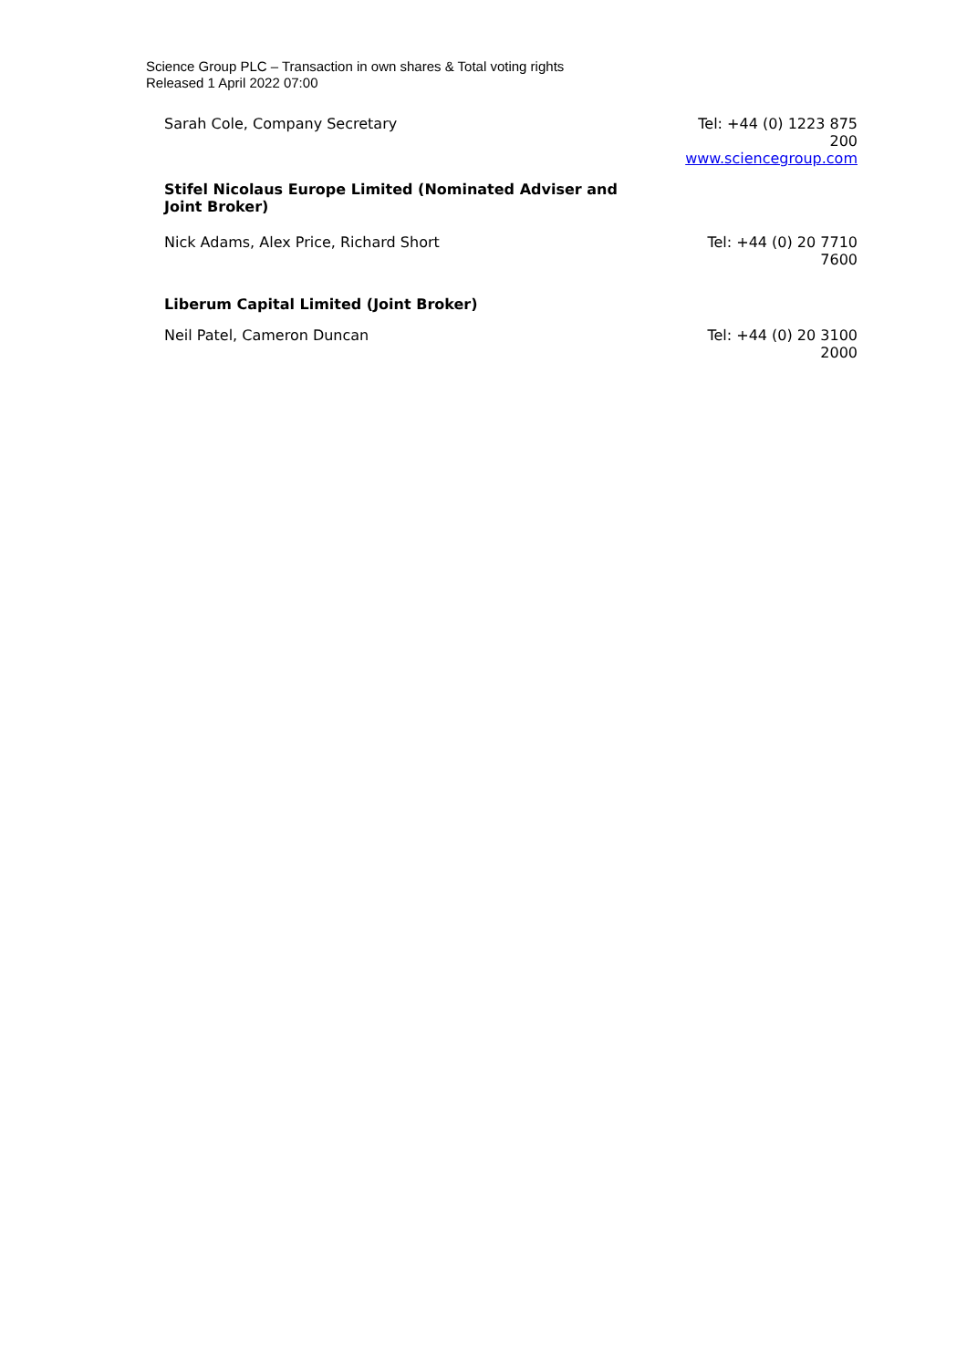Science Group PLC – Transaction in own shares & Total voting rights
Released 1 April 2022 07:00
| Sarah Cole, Company Secretary | Tel: +44 (0) 1223 875 200 |
| | www.sciencegroup.com |
| Stifel Nicolaus Europe Limited (Nominated Adviser and Joint Broker) | |
| Nick Adams, Alex Price, Richard Short | Tel: +44 (0) 20 7710 7600 |
| Liberum Capital Limited (Joint Broker) | |
| Neil Patel, Cameron Duncan | Tel: +44 (0) 20 3100 2000 |